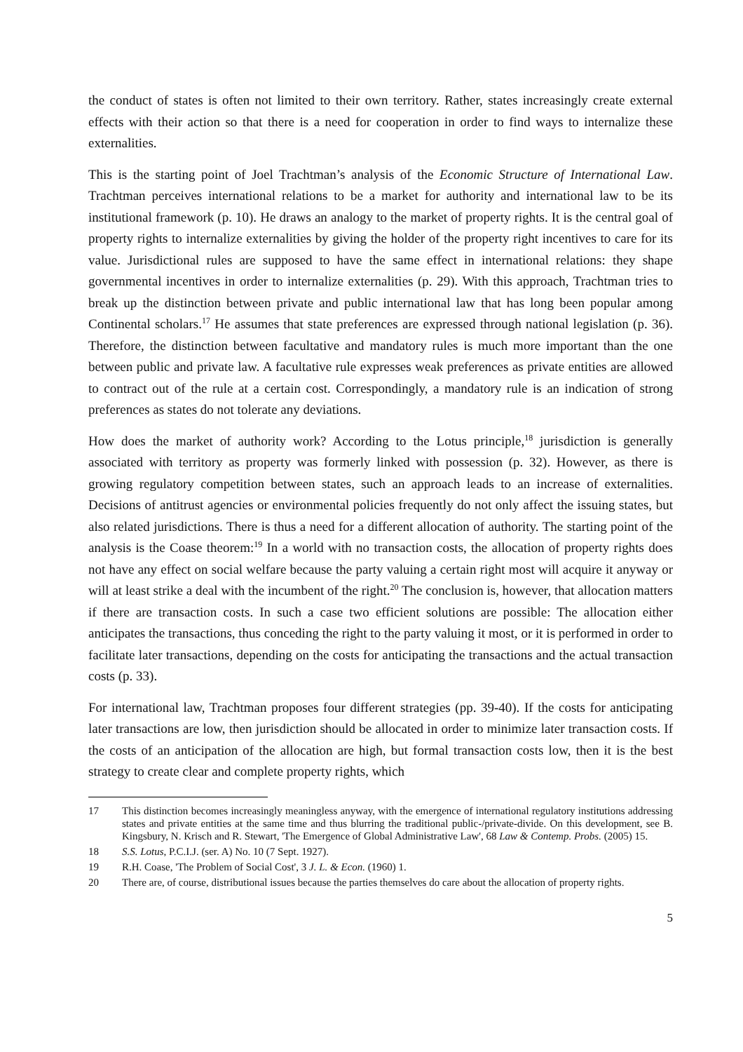the conduct of states is often not limited to their own territory. Rather, states increasingly create external effects with their action so that there is a need for cooperation in order to find ways to internalize these externalities.
This is the starting point of Joel Trachtman’s analysis of the Economic Structure of International Law. Trachtman perceives international relations to be a market for authority and international law to be its institutional framework (p. 10). He draws an analogy to the market of property rights. It is the central goal of property rights to internalize externalities by giving the holder of the property right incentives to care for its value. Jurisdictional rules are supposed to have the same effect in international relations: they shape governmental incentives in order to internalize externalities (p. 29). With this approach, Trachtman tries to break up the distinction between private and public international law that has long been popular among Continental scholars.<sup>17</sup> He assumes that state preferences are expressed through national legislation (p. 36). Therefore, the distinction between facultative and mandatory rules is much more important than the one between public and private law. A facultative rule expresses weak preferences as private entities are allowed to contract out of the rule at a certain cost. Correspondingly, a mandatory rule is an indication of strong preferences as states do not tolerate any deviations.
How does the market of authority work? According to the Lotus principle,<sup>18</sup> jurisdiction is generally associated with territory as property was formerly linked with possession (p. 32). However, as there is growing regulatory competition between states, such an approach leads to an increase of externalities. Decisions of antitrust agencies or environmental policies frequently do not only affect the issuing states, but also related jurisdictions. There is thus a need for a different allocation of authority. The starting point of the analysis is the Coase theorem:<sup>19</sup> In a world with no transaction costs, the allocation of property rights does not have any effect on social welfare because the party valuing a certain right most will acquire it anyway or will at least strike a deal with the incumbent of the right.<sup>20</sup> The conclusion is, however, that allocation matters if there are transaction costs. In such a case two efficient solutions are possible: The allocation either anticipates the transactions, thus conceding the right to the party valuing it most, or it is performed in order to facilitate later transactions, depending on the costs for anticipating the transactions and the actual transaction costs (p. 33).
For international law, Trachtman proposes four different strategies (pp. 39-40). If the costs for anticipating later transactions are low, then jurisdiction should be allocated in order to minimize later transaction costs. If the costs of an anticipation of the allocation are high, but formal transaction costs low, then it is the best strategy to create clear and complete property rights, which
17 This distinction becomes increasingly meaningless anyway, with the emergence of international regulatory institutions addressing states and private entities at the same time and thus blurring the traditional public-/private-divide. On this development, see B. Kingsbury, N. Krisch and R. Stewart, 'The Emergence of Global Administrative Law', 68 Law & Contemp. Probs. (2005) 15.
18 S.S. Lotus, P.C.I.J. (ser. A) No. 10 (7 Sept. 1927).
19 R.H. Coase, 'The Problem of Social Cost', 3 J. L. & Econ. (1960) 1.
20 There are, of course, distributional issues because the parties themselves do care about the allocation of property rights.
5